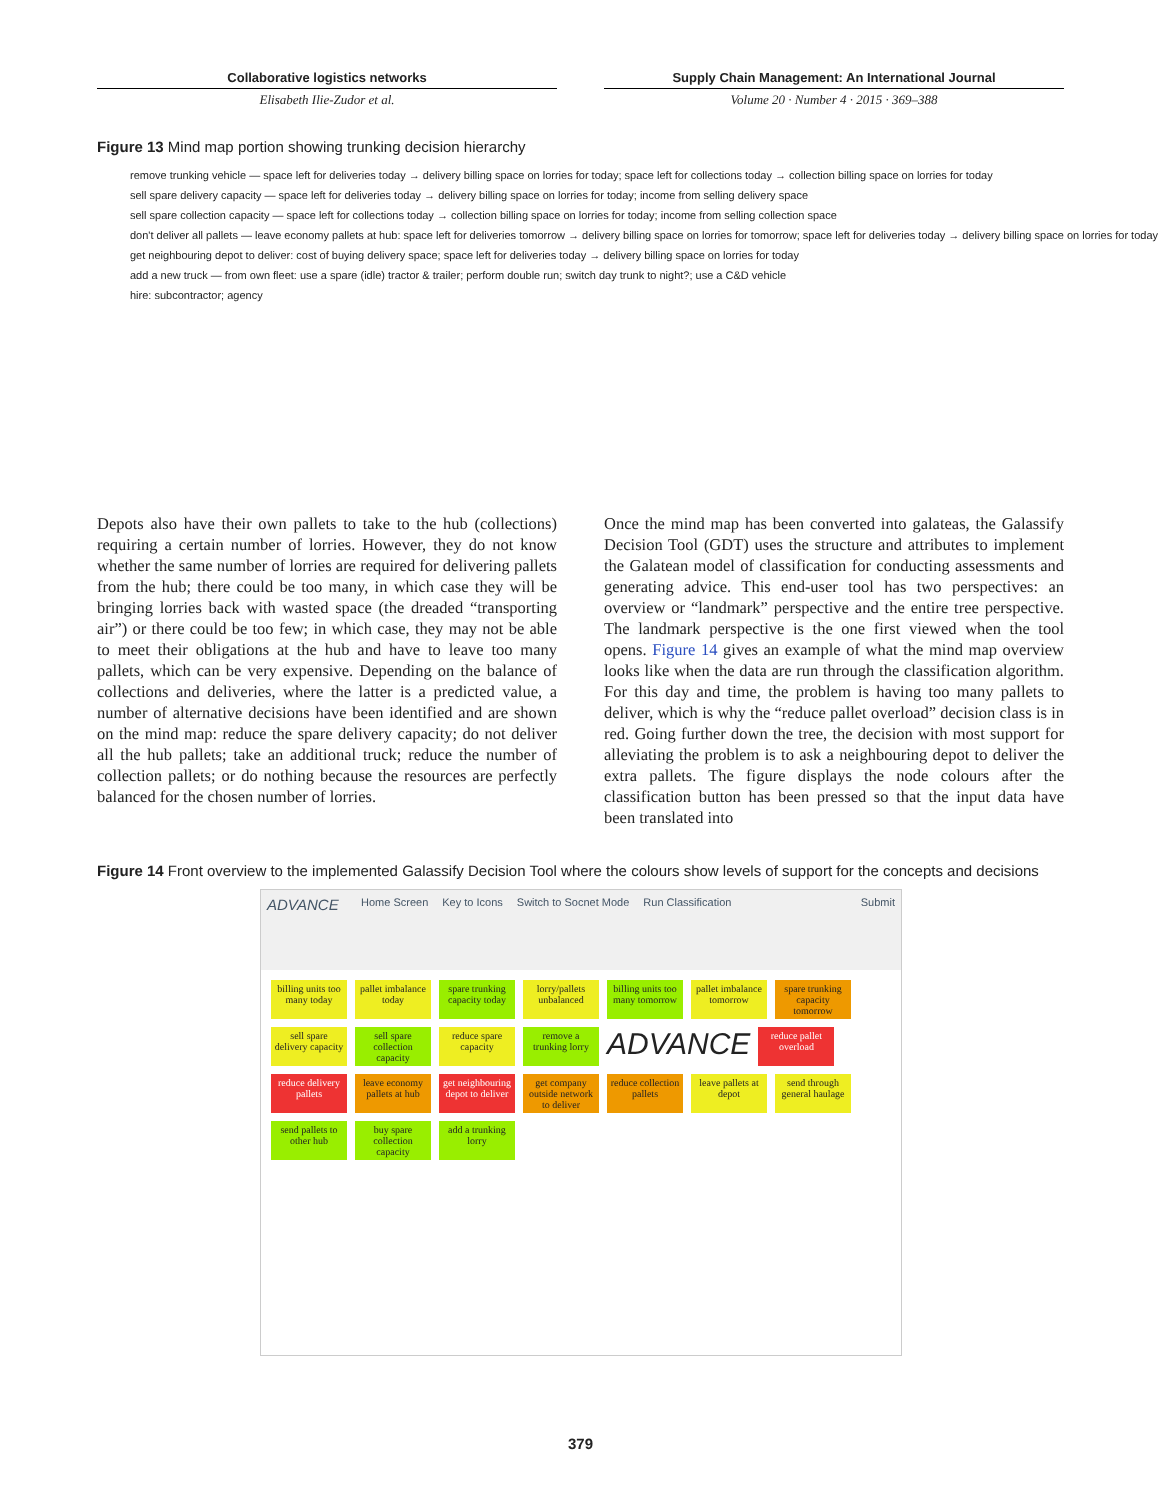Collaborative logistics networks
Elisabeth Ilie-Zudor et al.
Supply Chain Management: An International Journal
Volume 20 · Number 4 · 2015 · 369–388
Figure 13 Mind map portion showing trunking decision hierarchy
remove trunking vehicle — space left for deliveries today → delivery billing space on lorries for today; space left for collections today → collection billing space on lorries for today
sell spare delivery capacity — space left for deliveries today → delivery billing space on lorries for today; income from selling delivery space
sell spare collection capacity — space left for collections today → collection billing space on lorries for today; income from selling collection space
don't deliver all pallets — leave economy pallets at hub: space left for deliveries tomorrow → delivery billing space on lorries for tomorrow; space left for deliveries today → delivery billing space on lorries for today
get neighbouring depot to deliver: cost of buying delivery space; space left for deliveries today → delivery billing space on lorries for today
add a new truck — from own fleet: use a spare (idle) tractor & trailer; perform double run; switch day trunk to night?; use a C&D vehicle
hire: subcontractor; agency
Depots also have their own pallets to take to the hub (collections) requiring a certain number of lorries. However, they do not know whether the same number of lorries are required for delivering pallets from the hub; there could be too many, in which case they will be bringing lorries back with wasted space (the dreaded “transporting air”) or there could be too few; in which case, they may not be able to meet their obligations at the hub and have to leave too many pallets, which can be very expensive. Depending on the balance of collections and deliveries, where the latter is a predicted value, a number of alternative decisions have been identified and are shown on the mind map: reduce the spare delivery capacity; do not deliver all the hub pallets; take an additional truck; reduce the number of collection pallets; or do nothing because the resources are perfectly balanced for the chosen number of lorries.
Once the mind map has been converted into galateas, the Galassify Decision Tool (GDT) uses the structure and attributes to implement the Galatean model of classification for conducting assessments and generating advice. This end-user tool has two perspectives: an overview or “landmark” perspective and the entire tree perspective. The landmark perspective is the one first viewed when the tool opens. Figure 14 gives an example of what the mind map overview looks like when the data are run through the classification algorithm. For this day and time, the problem is having too many pallets to deliver, which is why the “reduce pallet overload” decision class is in red. Going further down the tree, the decision with most support for alleviating the problem is to ask a neighbouring depot to deliver the extra pallets. The figure displays the node colours after the classification button has been pressed so that the input data have been translated into
Figure 14 Front overview to the implemented Galassify Decision Tool where the colours show levels of support for the concepts and decisions
ADVANCE Home Screen Key to Icons Switch to Socnet Mode Run Classification Submit
billing units too many today pallet imbalance today spare trunking capacity today lorry/pallets unbalanced billing units too many tomorrow pallet imbalance tomorrow spare trunking capacity tomorrow sell spare delivery capacity sell spare collection capacity reduce spare capacity remove a trunking lorry ADVANCE reduce pallet overload reduce delivery pallets leave economy pallets at hub get neighbouring depot to deliver get company outside network to deliver reduce collection pallets leave pallets at depot send through general haulage send pallets to other hub buy spare collection capacity add a trunking lorry
379